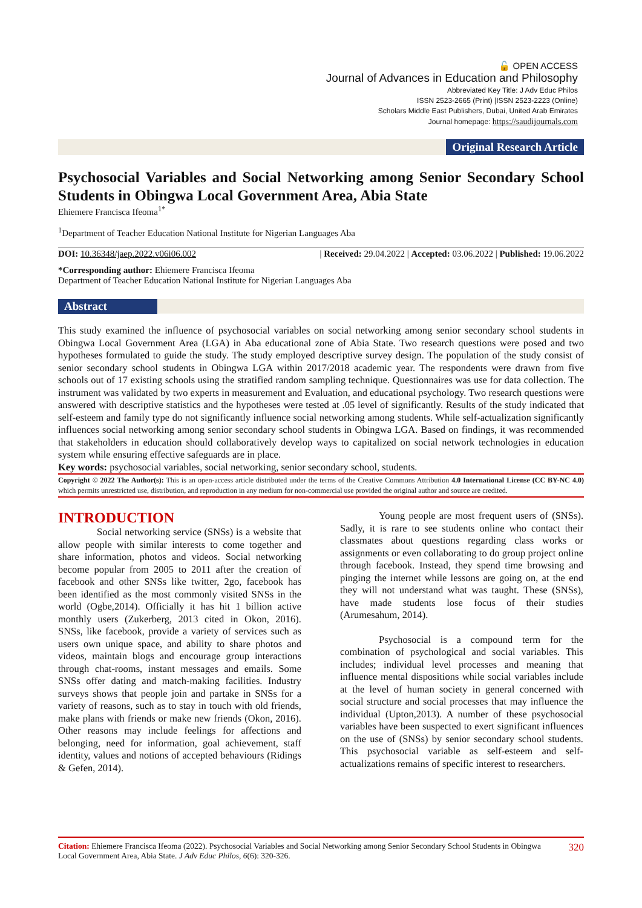🔓 OPEN ACCESS
Journal of Advances in Education and Philosophy
Abbreviated Key Title: J Adv Educ Philos
ISSN 2523-2665 (Print) |ISSN 2523-2223 (Online)
Scholars Middle East Publishers, Dubai, United Arab Emirates
Journal homepage: https://saudijournals.com
Original Research Article
Psychosocial Variables and Social Networking among Senior Secondary School Students in Obingwa Local Government Area, Abia State
Ehiemere Francisca Ifeoma<sup>1*</sup>
<sup>1</sup> Department of Teacher Education National Institute for Nigerian Languages Aba
DOI: 10.36348/jaep.2022.v06i06.002 | Received: 29.04.2022 | Accepted: 03.06.2022 | Published: 19.06.2022
*Corresponding author: Ehiemere Francisca Ifeoma
Department of Teacher Education National Institute for Nigerian Languages Aba
Abstract
This study examined the influence of psychosocial variables on social networking among senior secondary school students in Obingwa Local Government Area (LGA) in Aba educational zone of Abia State. Two research questions were posed and two hypotheses formulated to guide the study. The study employed descriptive survey design. The population of the study consist of senior secondary school students in Obingwa LGA within 2017/2018 academic year. The respondents were drawn from five schools out of 17 existing schools using the stratified random sampling technique. Questionnaires was use for data collection. The instrument was validated by two experts in measurement and Evaluation, and educational psychology. Two research questions were answered with descriptive statistics and the hypotheses were tested at .05 level of significantly. Results of the study indicated that self-esteem and family type do not significantly influence social networking among students. While self-actualization significantly influences social networking among senior secondary school students in Obingwa LGA. Based on findings, it was recommended that stakeholders in education should collaboratively develop ways to capitalized on social network technologies in education system while ensuring effective safeguards are in place.
Key words: psychosocial variables, social networking, senior secondary school, students.
Copyright © 2022 The Author(s): This is an open-access article distributed under the terms of the Creative Commons Attribution 4.0 International License (CC BY-NC 4.0) which permits unrestricted use, distribution, and reproduction in any medium for non-commercial use provided the original author and source are credited.
INTRODUCTION
Social networking service (SNSs) is a website that allow people with similar interests to come together and share information, photos and videos. Social networking become popular from 2005 to 2011 after the creation of facebook and other SNSs like twitter, 2go, facebook has been identified as the most commonly visited SNSs in the world (Ogbe,2014). Officially it has hit 1 billion active monthly users (Zukerberg, 2013 cited in Okon, 2016). SNSs, like facebook, provide a variety of services such as users own unique space, and ability to share photos and videos, maintain blogs and encourage group interactions through chat-rooms, instant messages and emails. Some SNSs offer dating and match-making facilities. Industry surveys shows that people join and partake in SNSs for a variety of reasons, such as to stay in touch with old friends, make plans with friends or make new friends (Okon, 2016). Other reasons may include feelings for affections and belonging, need for information, goal achievement, staff identity, values and notions of accepted behaviours (Ridings & Gefen, 2014).
Young people are most frequent users of (SNSs). Sadly, it is rare to see students online who contact their classmates about questions regarding class works or assignments or even collaborating to do group project online through facebook. Instead, they spend time browsing and pinging the internet while lessons are going on, at the end they will not understand what was taught. These (SNSs), have made students lose focus of their studies (Arumesahum, 2014).
Psychosocial is a compound term for the combination of psychological and social variables. This includes; individual level processes and meaning that influence mental dispositions while social variables include at the level of human society in general concerned with social structure and social processes that may influence the individual (Upton,2013). A number of these psychosocial variables have been suspected to exert significant influences on the use of (SNSs) by senior secondary school students. This psychosocial variable as self-esteem and self-actualizations remains of specific interest to researchers.
Citation: Ehiemere Francisca Ifeoma (2022). Psychosocial Variables and Social Networking among Senior Secondary School Students in Obingwa Local Government Area, Abia State. J Adv Educ Philos, 6(6): 320-326. 320